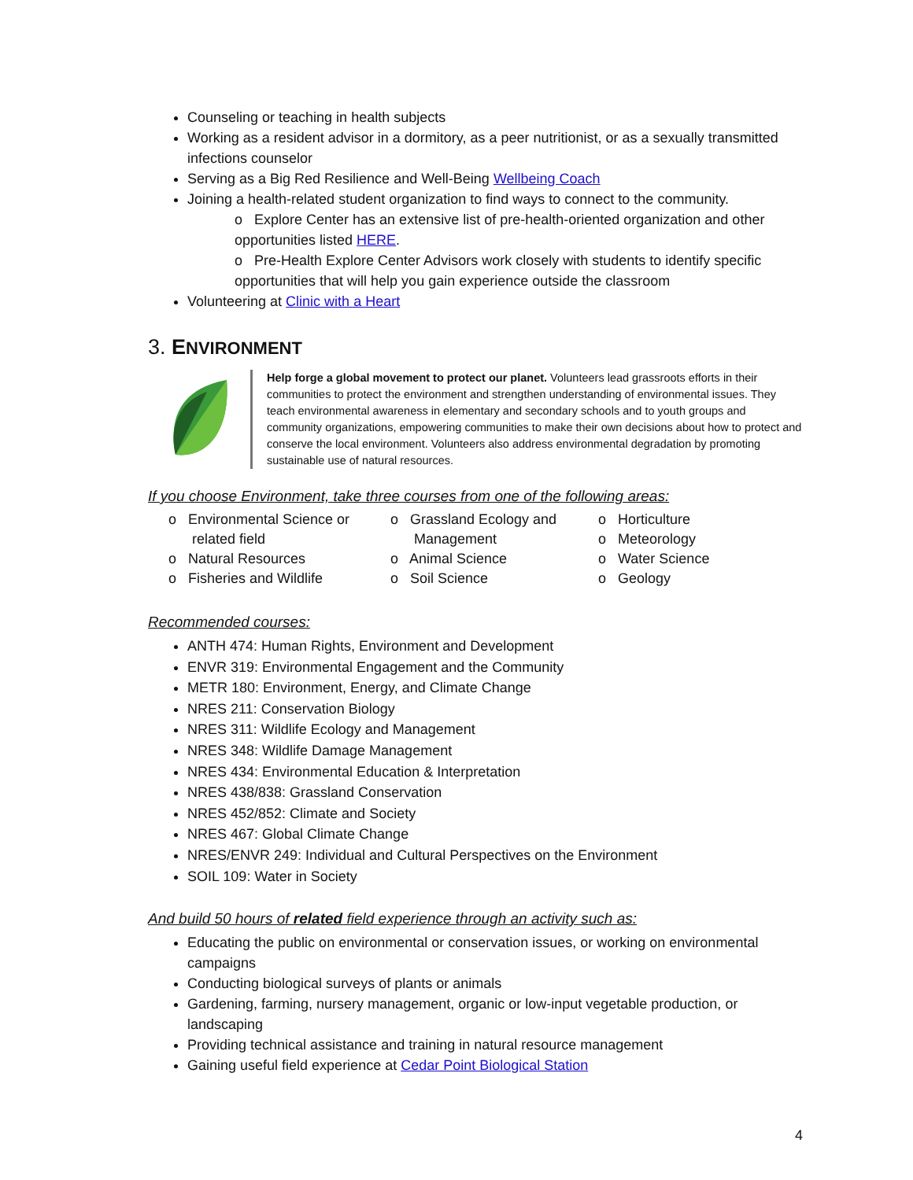Counseling or teaching in health subjects
Working as a resident advisor in a dormitory, as a peer nutritionist, or as a sexually transmitted infections counselor
Serving as a Big Red Resilience and Well-Being Wellbeing Coach
Joining a health-related student organization to find ways to connect to the community.
o Explore Center has an extensive list of pre-health-oriented organization and other opportunities listed HERE.
o Pre-Health Explore Center Advisors work closely with students to identify specific opportunities that will help you gain experience outside the classroom
Volunteering at Clinic with a Heart
3. ENVIRONMENT
Help forge a global movement to protect our planet. Volunteers lead grassroots efforts in their communities to protect the environment and strengthen understanding of environmental issues. They teach environmental awareness in elementary and secondary schools and to youth groups and community organizations, empowering communities to make their own decisions about how to protect and conserve the local environment. Volunteers also address environmental degradation by promoting sustainable use of natural resources.
If you choose Environment, take three courses from one of the following areas:
o Environmental Science or
related field
o Natural Resources
o Fisheries and Wildlife
o Grassland Ecology and
Management
o Animal Science
o Soil Science
o Horticulture
o Meteorology
o Water Science
o Geology
Recommended courses:
ANTH 474: Human Rights, Environment and Development
ENVR 319: Environmental Engagement and the Community
METR 180: Environment, Energy, and Climate Change
NRES 211: Conservation Biology
NRES 311: Wildlife Ecology and Management
NRES 348: Wildlife Damage Management
NRES 434: Environmental Education & Interpretation
NRES 438/838: Grassland Conservation
NRES 452/852: Climate and Society
NRES 467: Global Climate Change
NRES/ENVR 249: Individual and Cultural Perspectives on the Environment
SOIL 109: Water in Society
And build 50 hours of related field experience through an activity such as:
Educating the public on environmental or conservation issues, or working on environmental campaigns
Conducting biological surveys of plants or animals
Gardening, farming, nursery management, organic or low-input vegetable production, or landscaping
Providing technical assistance and training in natural resource management
Gaining useful field experience at Cedar Point Biological Station
4